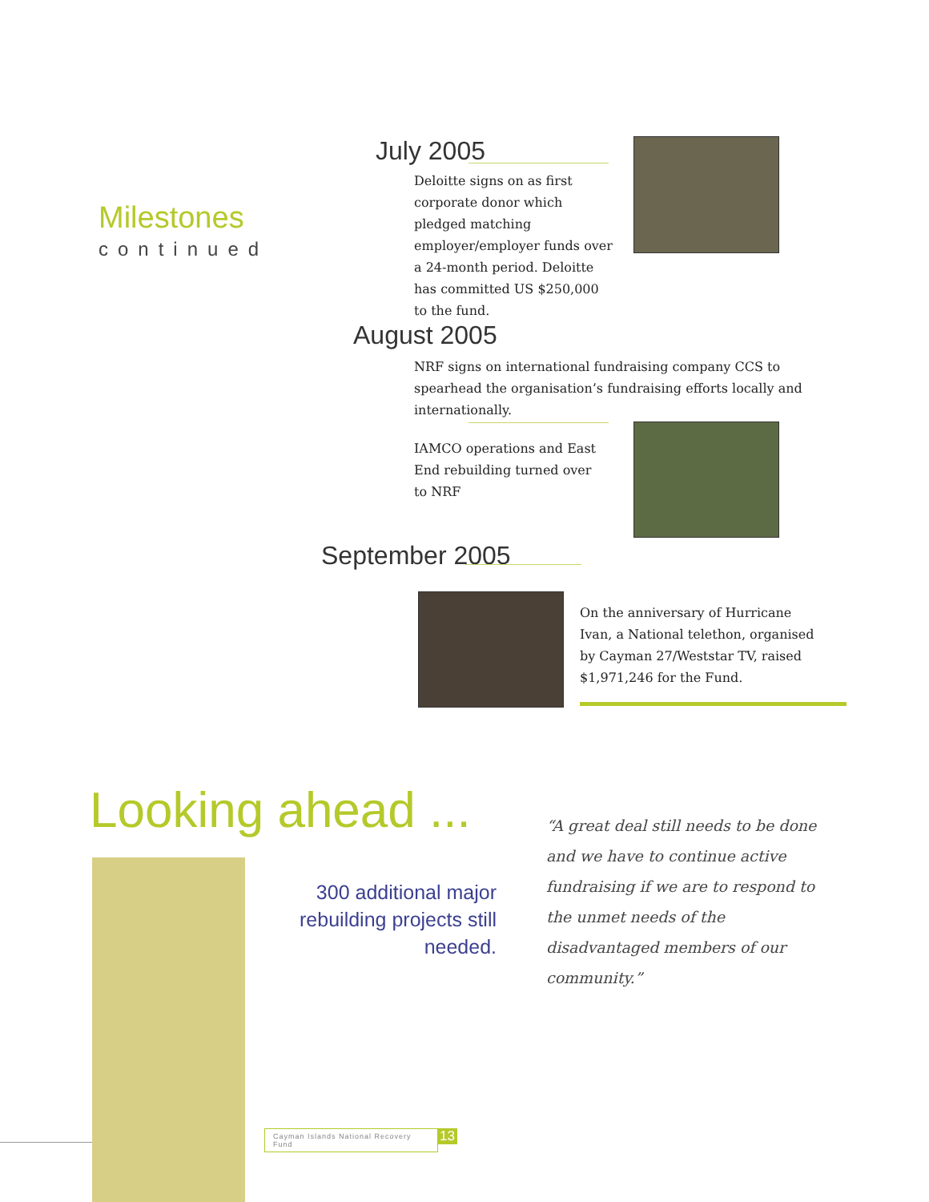Milestones
continued
July 2005
Deloitte signs on as first corporate donor which pledged matching employer/employer funds over a 24-month period. Deloitte has committed US $250,000 to the fund.
August 2005
NRF signs on international fundraising company CCS to spearhead the organisation’s fundraising efforts locally and internationally.
IAMCO operations and East End rebuilding turned over to NRF
September 2005
On the anniversary of Hurricane Ivan, a National telethon, organised by Cayman 27/Weststar TV, raised $1,971,246 for the Fund.
Looking ahead ...
300 additional major rebuilding projects still needed.
“A great deal still needs to be done and we have to continue active fundraising if we are to respond to the unmet needs of the disadvantaged members of our community.”
Cayman Islands National Recovery Fund
13